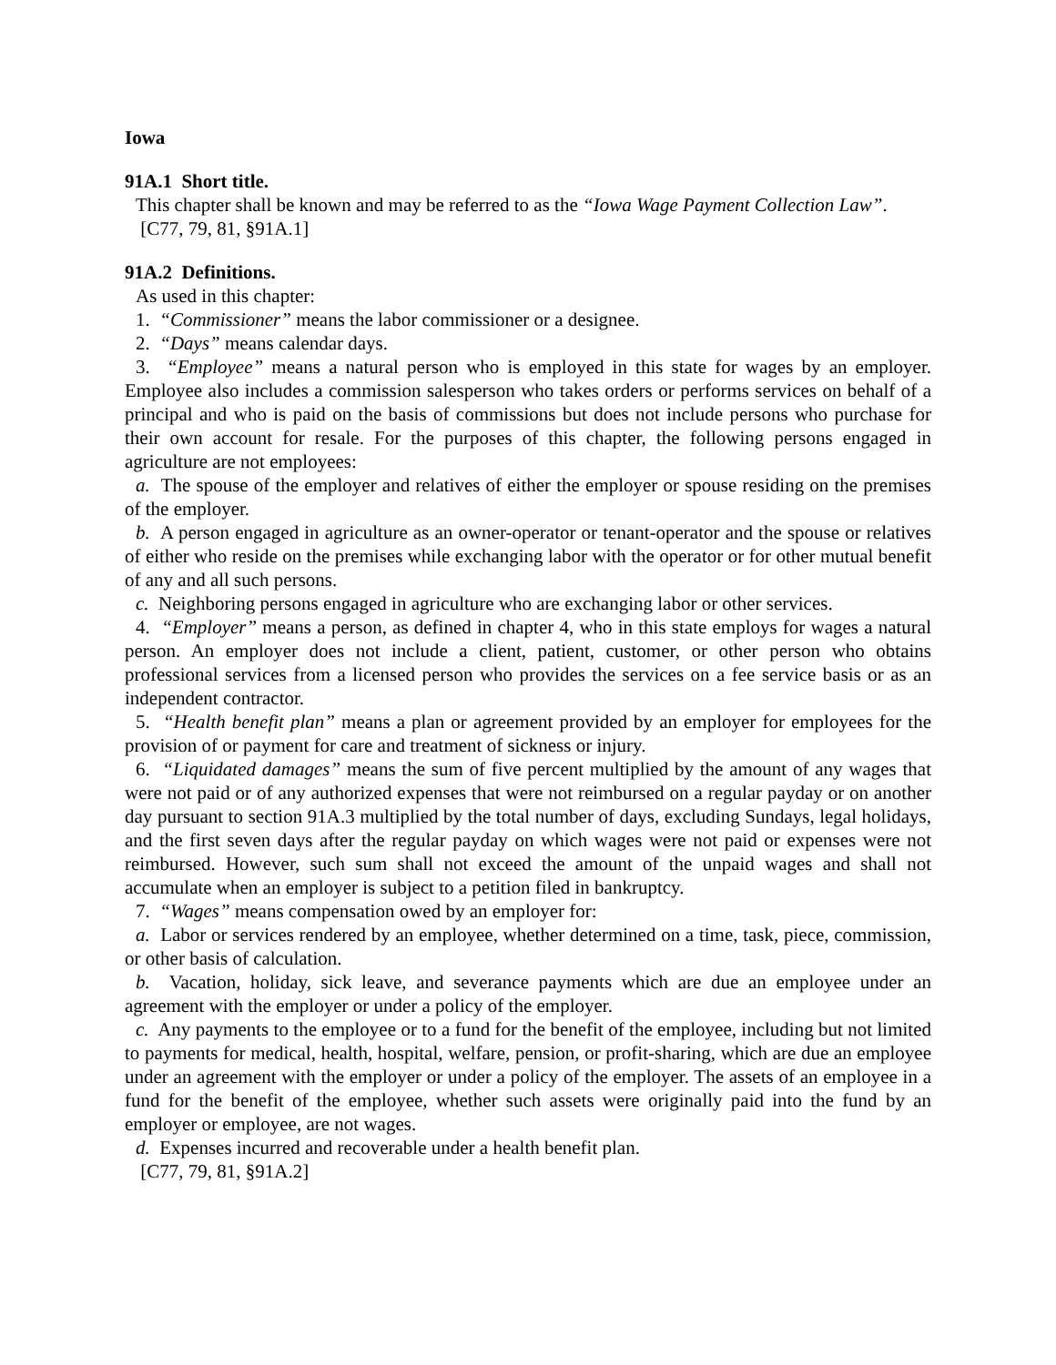Iowa
91A.1 Short title.
This chapter shall be known and may be referred to as the “Iowa Wage Payment Collection Law”.
[C77, 79, 81, §91A.1]
91A.2 Definitions.
As used in this chapter:
1. “Commissioner” means the labor commissioner or a designee.
2. “Days” means calendar days.
3. “Employee” means a natural person who is employed in this state for wages by an employer. Employee also includes a commission salesperson who takes orders or performs services on behalf of a principal and who is paid on the basis of commissions but does not include persons who purchase for their own account for resale. For the purposes of this chapter, the following persons engaged in agriculture are not employees:
a. The spouse of the employer and relatives of either the employer or spouse residing on the premises of the employer.
b. A person engaged in agriculture as an owner-operator or tenant-operator and the spouse or relatives of either who reside on the premises while exchanging labor with the operator or for other mutual benefit of any and all such persons.
c. Neighboring persons engaged in agriculture who are exchanging labor or other services.
4. “Employer” means a person, as defined in chapter 4, who in this state employs for wages a natural person. An employer does not include a client, patient, customer, or other person who obtains professional services from a licensed person who provides the services on a fee service basis or as an independent contractor.
5. “Health benefit plan” means a plan or agreement provided by an employer for employees for the provision of or payment for care and treatment of sickness or injury.
6. “Liquidated damages” means the sum of five percent multiplied by the amount of any wages that were not paid or of any authorized expenses that were not reimbursed on a regular payday or on another day pursuant to section 91A.3 multiplied by the total number of days, excluding Sundays, legal holidays, and the first seven days after the regular payday on which wages were not paid or expenses were not reimbursed. However, such sum shall not exceed the amount of the unpaid wages and shall not accumulate when an employer is subject to a petition filed in bankruptcy.
7. “Wages” means compensation owed by an employer for:
a. Labor or services rendered by an employee, whether determined on a time, task, piece, commission, or other basis of calculation.
b. Vacation, holiday, sick leave, and severance payments which are due an employee under an agreement with the employer or under a policy of the employer.
c. Any payments to the employee or to a fund for the benefit of the employee, including but not limited to payments for medical, health, hospital, welfare, pension, or profit-sharing, which are due an employee under an agreement with the employer or under a policy of the employer. The assets of an employee in a fund for the benefit of the employee, whether such assets were originally paid into the fund by an employer or employee, are not wages.
d. Expenses incurred and recoverable under a health benefit plan.
[C77, 79, 81, §91A.2]